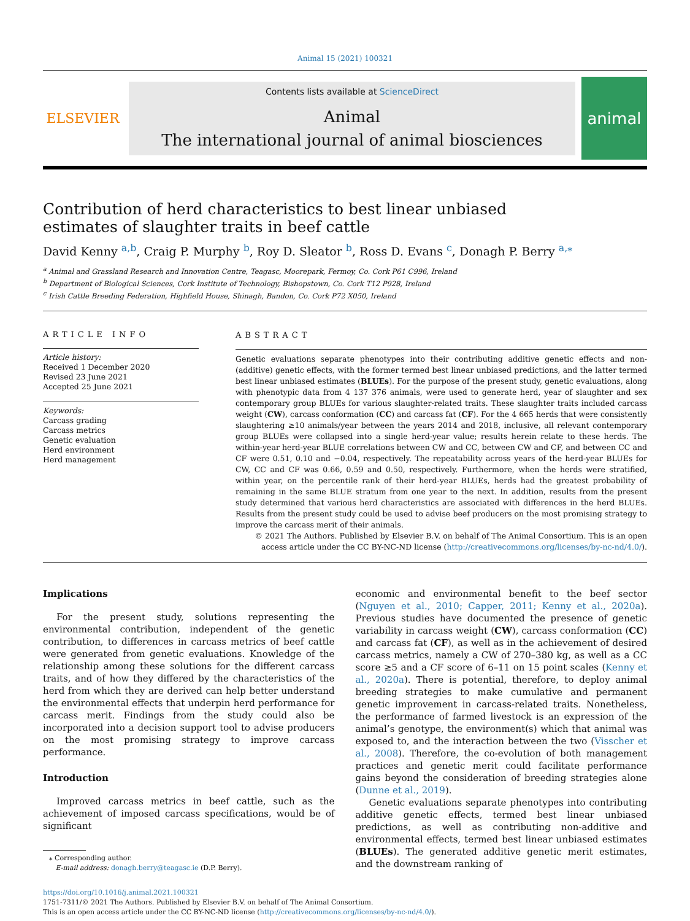Animal 15 (2021) 100321
ELSEVIER
Contents lists available at ScienceDirect
Animal
The international journal of animal biosciences
animal
Contribution of herd characteristics to best linear unbiased estimates of slaughter traits in beef cattle
David Kenny <sup>a,b</sup>, Craig P. Murphy <sup>b</sup>, Roy D. Sleator <sup>b</sup>, Ross D. Evans <sup>c</sup>, Donagh P. Berry <sup>a,⁎</sup>
<sup>a</sup> Animal and Grassland Research and Innovation Centre, Teagasc, Moorepark, Fermoy, Co. Cork P61 C996, Ireland
<sup>b</sup> Department of Biological Sciences, Cork Institute of Technology, Bishopstown, Co. Cork T12 P928, Ireland
<sup>c</sup> Irish Cattle Breeding Federation, Highfield House, Shinagh, Bandon, Co. Cork P72 X050, Ireland
ARTICLE INFO
Article history:
Received 1 December 2020
Revised 23 June 2021
Accepted 25 June 2021
Keywords:
Carcass grading
Carcass metrics
Genetic evaluation
Herd environment
Herd management
ABSTRACT
Genetic evaluations separate phenotypes into their contributing additive genetic effects and non-(additive) genetic effects, with the former termed best linear unbiased predictions, and the latter termed best linear unbiased estimates (BLUEs). For the purpose of the present study, genetic evaluations, along with phenotypic data from 4 137 376 animals, were used to generate herd, year of slaughter and sex contemporary group BLUEs for various slaughter-related traits. These slaughter traits included carcass weight (CW), carcass conformation (CC) and carcass fat (CF). For the 4 665 herds that were consistently slaughtering ≥10 animals/year between the years 2014 and 2018, inclusive, all relevant contemporary group BLUEs were collapsed into a single herd-year value; results herein relate to these herds. The within-year herd-year BLUE correlations between CW and CC, between CW and CF, and between CC and CF were 0.51, 0.10 and −0.04, respectively. The repeatability across years of the herd-year BLUEs for CW, CC and CF was 0.66, 0.59 and 0.50, respectively. Furthermore, when the herds were stratified, within year, on the percentile rank of their herd-year BLUEs, herds had the greatest probability of remaining in the same BLUE stratum from one year to the next. In addition, results from the present study determined that various herd characteristics are associated with differences in the herd BLUEs. Results from the present study could be used to advise beef producers on the most promising strategy to improve the carcass merit of their animals.
© 2021 The Authors. Published by Elsevier B.V. on behalf of The Animal Consortium. This is an open access article under the CC BY-NC-ND license (http://creativecommons.org/licenses/by-nc-nd/4.0/).
Implications
For the present study, solutions representing the environmental contribution, independent of the genetic contribution, to differences in carcass metrics of beef cattle were generated from genetic evaluations. Knowledge of the relationship among these solutions for the different carcass traits, and of how they differed by the characteristics of the herd from which they are derived can help better understand the environmental effects that underpin herd performance for carcass merit. Findings from the study could also be incorporated into a decision support tool to advise producers on the most promising strategy to improve carcass performance.
Introduction
Improved carcass metrics in beef cattle, such as the achievement of imposed carcass specifications, would be of significant
⁎ Corresponding author.
E-mail address: donagh.berry@teagasc.ie (D.P. Berry).
economic and environmental benefit to the beef sector (Nguyen et al., 2010; Capper, 2011; Kenny et al., 2020a). Previous studies have documented the presence of genetic variability in carcass weight (CW), carcass conformation (CC) and carcass fat (CF), as well as in the achievement of desired carcass metrics, namely a CW of 270–380 kg, as well as a CC score ≥5 and a CF score of 6–11 on 15 point scales (Kenny et al., 2020a). There is potential, therefore, to deploy animal breeding strategies to make cumulative and permanent genetic improvement in carcass-related traits. Nonetheless, the performance of farmed livestock is an expression of the animal’s genotype, the environment(s) which that animal was exposed to, and the interaction between the two (Visscher et al., 2008). Therefore, the co-evolution of both management practices and genetic merit could facilitate performance gains beyond the consideration of breeding strategies alone (Dunne et al., 2019).
Genetic evaluations separate phenotypes into contributing additive genetic effects, termed best linear unbiased predictions, as well as contributing non-additive and environmental effects, termed best linear unbiased estimates (BLUEs). The generated additive genetic merit estimates, and the downstream ranking of
https://doi.org/10.1016/j.animal.2021.100321
1751-7311/© 2021 The Authors. Published by Elsevier B.V. on behalf of The Animal Consortium.
This is an open access article under the CC BY-NC-ND license (http://creativecommons.org/licenses/by-nc-nd/4.0/).